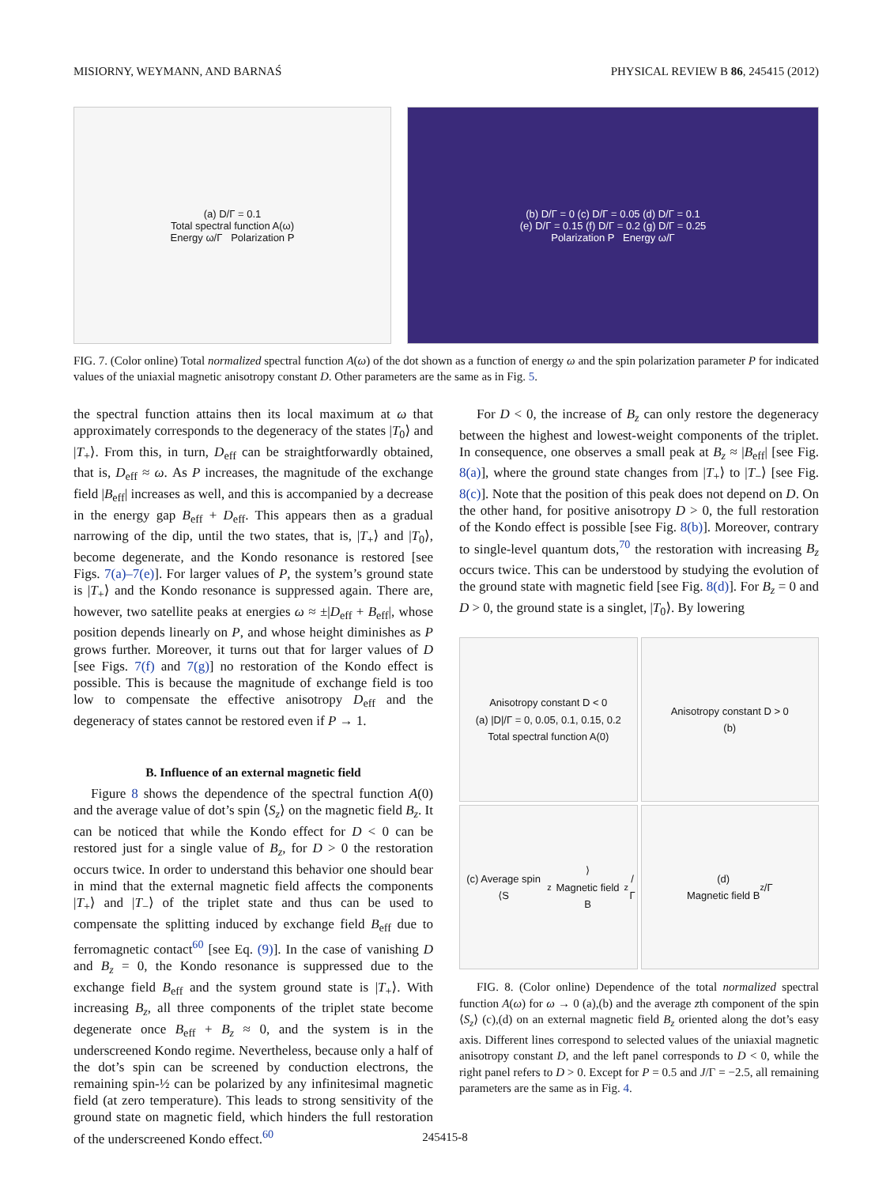MISIORNY, WEYMANN, AND BARNAŚ PHYSICAL REVIEW B 86, 245415 (2012)
(a) D/Γ = 0.1
Total spectral function A(ω)
Energy ω/Γ Polarization P
(b) D/Γ = 0 (c) D/Γ = 0.05 (d) D/Γ = 0.1
(e) D/Γ = 0.15 (f) D/Γ = 0.2 (g) D/Γ = 0.25
Polarization P Energy ω/Γ
FIG. 7. (Color online) Total normalized spectral function A(ω) of the dot shown as a function of energy ω and the spin polarization parameter P for indicated values of the uniaxial magnetic anisotropy constant D. Other parameters are the same as in Fig. 5.
the spectral function attains then its local maximum at ω that approximately corresponds to the degeneracy of the states |T<sub>0</sub>⟩ and |T<sub>+</sub>⟩. From this, in turn, D<sub>eff</sub> can be straightforwardly obtained, that is, D<sub>eff</sub> ≈ ω. As P increases, the magnitude of the exchange field |B<sub>eff</sub>| increases as well, and this is accompanied by a decrease in the energy gap B<sub>eff</sub> + D<sub>eff</sub>. This appears then as a gradual narrowing of the dip, until the two states, that is, |T<sub>+</sub>⟩ and |T<sub>0</sub>⟩, become degenerate, and the Kondo resonance is restored [see Figs. 7(a)–7(e)]. For larger values of P, the system’s ground state is |T<sub>+</sub>⟩ and the Kondo resonance is suppressed again. There are, however, two satellite peaks at energies ω ≈ ±|D<sub>eff</sub> + B<sub>eff</sub>|, whose position depends linearly on P, and whose height diminishes as P grows further. Moreover, it turns out that for larger values of D [see Figs. 7(f) and 7(g)] no restoration of the Kondo effect is possible. This is because the magnitude of exchange field is too low to compensate the effective anisotropy D<sub>eff</sub> and the degeneracy of states cannot be restored even if P → 1.
B. Influence of an external magnetic field
Figure 8 shows the dependence of the spectral function A(0) and the average value of dot’s spin ⟨S<sub>z</sub>⟩ on the magnetic field B<sub>z</sub>. It can be noticed that while the Kondo effect for D < 0 can be restored just for a single value of B<sub>z</sub>, for D > 0 the restoration occurs twice. In order to understand this behavior one should bear in mind that the external magnetic field affects the components |T<sub>+</sub>⟩ and |T<sub>−</sub>⟩ of the triplet state and thus can be used to compensate the splitting induced by exchange field B<sub>eff</sub> due to ferromagnetic contact<sup>60</sup> [see Eq. (9)]. In the case of vanishing D and B<sub>z</sub> = 0, the Kondo resonance is suppressed due to the exchange field B<sub>eff</sub> and the system ground state is |T<sub>+</sub>⟩. With increasing B<sub>z</sub>, all three components of the triplet state become degenerate once B<sub>eff</sub> + B<sub>z</sub> ≈ 0, and the system is in the underscreened Kondo regime. Nevertheless, because only a half of the dot’s spin can be screened by conduction electrons, the remaining spin-½ can be polarized by any infinitesimal magnetic field (at zero temperature). This leads to strong sensitivity of the ground state on magnetic field, which hinders the full restoration of the underscreened Kondo effect.<sup>60</sup>
For D < 0, the increase of B<sub>z</sub> can only restore the degeneracy between the highest and lowest-weight components of the triplet. In consequence, one observes a small peak at B<sub>z</sub> ≈ |B<sub>eff</sub>| [see Fig. 8(a)], where the ground state changes from |T<sub>+</sub>⟩ to |T<sub>−</sub>⟩ [see Fig. 8(c)]. Note that the position of this peak does not depend on D. On the other hand, for positive anisotropy D > 0, the full restoration of the Kondo effect is possible [see Fig. 8(b)]. Moreover, contrary to single-level quantum dots,<sup>70</sup> the restoration with increasing B<sub>z</sub> occurs twice. This can be understood by studying the evolution of the ground state with magnetic field [see Fig. 8(d)]. For B<sub>z</sub> = 0 and D > 0, the ground state is a singlet, |T<sub>0</sub>⟩. By lowering
Anisotropy constant D < 0
(a) |D|/Γ = 0, 0.05, 0.1, 0.15, 0.2
Total spectral function A(0)
Anisotropy constant D > 0
(b)
(c) Average spin ⟨S<sub>z</sub>⟩
Magnetic field B<sub>z</sub>/Γ
(d)
Magnetic field B<sub>z</sub>/Γ
FIG. 8. (Color online) Dependence of the total normalized spectral function A(ω) for ω → 0 (a),(b) and the average zth component of the spin ⟨S<sub>z</sub>⟩ (c),(d) on an external magnetic field B<sub>z</sub> oriented along the dot’s easy axis. Different lines correspond to selected values of the uniaxial magnetic anisotropy constant D, and the left panel corresponds to D < 0, while the right panel refers to D > 0. Except for P = 0.5 and J/Γ = −2.5, all remaining parameters are the same as in Fig. 4.
245415-8